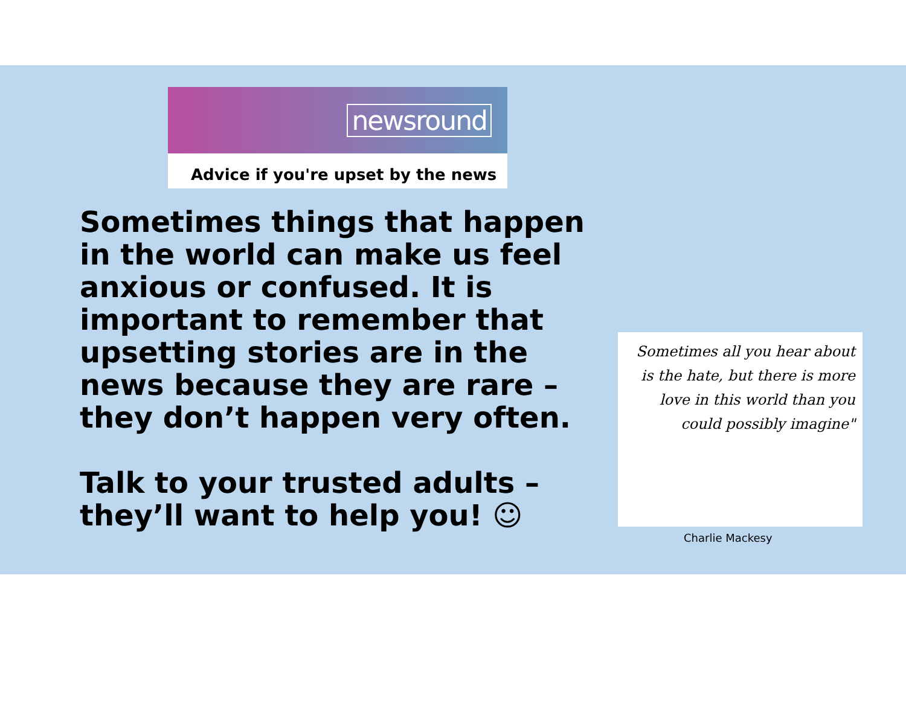newsround
Advice if you're upset by the news
Sometimes things that happen in the world can make us feel anxious or confused. It is important to remember that upsetting stories are in the news because they are rare – they don’t happen very often.
Talk to your trusted adults – they’ll want to help you! ☺
Sometimes all you hear about is the hate, but there is more love in this world than you could possibly imagine"
Charlie Mackesy